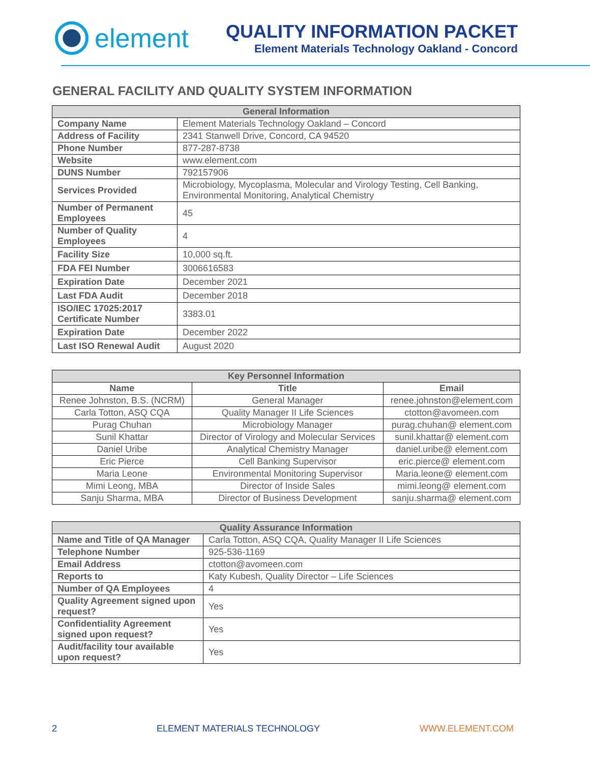element
QUALITY INFORMATION PACKET
Element Materials Technology Oakland - Concord
GENERAL FACILITY AND QUALITY SYSTEM INFORMATION
| General Information | |
| --- | --- |
| Company Name | Element Materials Technology Oakland – Concord |
| Address of Facility | 2341 Stanwell Drive, Concord, CA 94520 |
| Phone Number | 877-287-8738 |
| Website | www.element.com |
| DUNS Number | 792157906 |
| Services Provided | Microbiology, Mycoplasma, Molecular and Virology Testing, Cell Banking, Environmental Monitoring, Analytical Chemistry |
| Number of Permanent Employees | 45 |
| Number of Quality Employees | 4 |
| Facility Size | 10,000 sq.ft. |
| FDA FEI Number | 3006616583 |
| Expiration Date | December 2021 |
| Last FDA Audit | December 2018 |
| ISO/IEC 17025:2017 Certificate Number | 3383.01 |
| Expiration Date | December 2022 |
| Last ISO Renewal Audit | August 2020 |
| Key Personnel Information | | |
| --- | --- | --- |
| Name | Title | Email |
| Renee Johnston, B.S. (NCRM) | General Manager | renee.johnston@element.com |
| Carla Totton, ASQ CQA | Quality Manager II Life Sciences | ctotton@avomeen.com |
| Purag Chuhan | Microbiology Manager | purag.chuhan@ element.com |
| Sunil Khattar | Director of Virology and Molecular Services | sunil.khattar@ element.com |
| Daniel Uribe | Analytical Chemistry Manager | daniel.uribe@ element.com |
| Eric Pierce | Cell Banking Supervisor | eric.pierce@ element.com |
| Maria Leone | Environmental Monitoring Supervisor | Maria.leone@ element.com |
| Mimi Leong, MBA | Director of Inside Sales | mimi.leong@ element.com |
| Sanju Sharma, MBA | Director of Business Development | sanju.sharma@ element.com |
| Quality Assurance Information | | |
| --- | --- | --- |
| Name and Title of QA Manager | Carla Totton, ASQ CQA, Quality Manager II Life Sciences | |
| Telephone Number | 925-536-1169 | |
| Email Address | ctotton@avomeen.com | |
| Reports to | Katy Kubesh, Quality Director – Life Sciences | |
| Number of QA Employees | 4 | |
| Quality Agreement signed upon request? | | Yes |
| Confidentiality Agreement signed upon request? | | Yes |
| Audit/facility tour available upon request? | | Yes |
2 ELEMENT MATERIALS TECHNOLOGY WWW.ELEMENT.COM